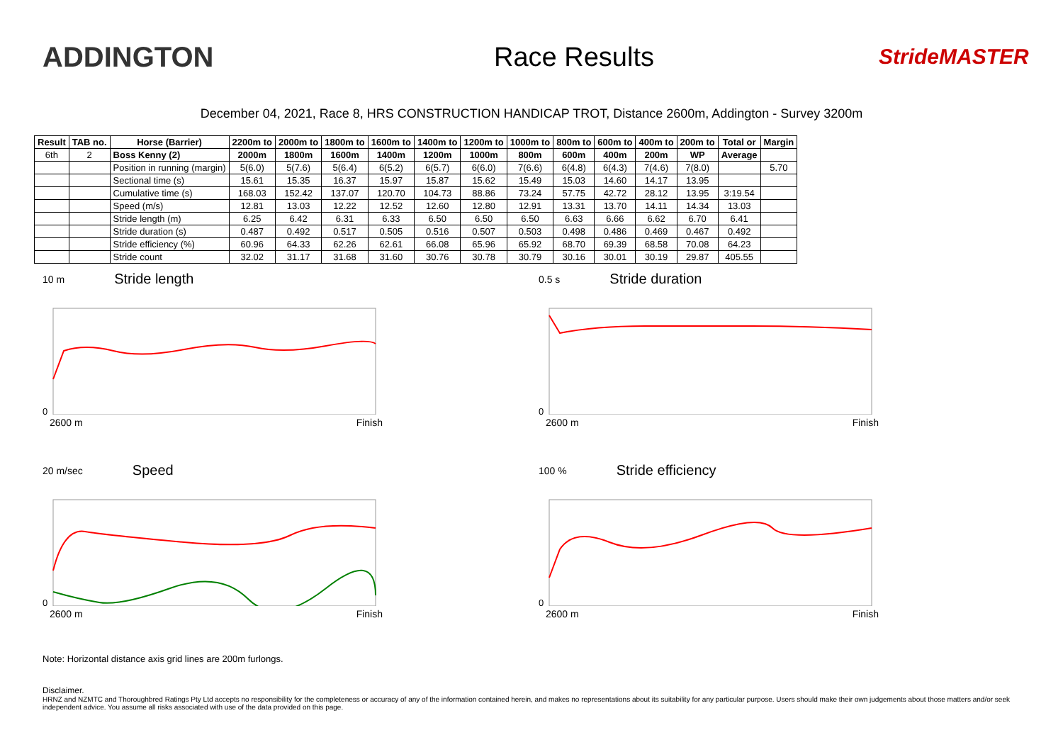ADDINGTON Race Results
StrideMASTER
December 04, 2021, Race 8, HRS CONSTRUCTION HANDICAP TROT, Distance 2600m, Addington - Survey 3200m
| Result | TAB no. | Horse (Barrier) | 2200m to | 2000m to | 1800m to | 1600m to | 1400m to | 1200m to | 1000m to | 800m to | 600m to | 400m to | 200m to | Total or | Margin |
| --- | --- | --- | --- | --- | --- | --- | --- | --- | --- | --- | --- | --- | --- | --- | --- |
| 6th | 2 | Boss Kenny (2) | 2000m | 1800m | 1600m | 1400m | 1200m | 1000m | 800m | 600m | 400m | 200m | WP | Average | |
| | | Position in running (margin) | 5(6.0) | 5(7.6) | 5(6.4) | 6(5.2) | 6(5.7) | 6(6.0) | 7(6.6) | 6(4.8) | 6(4.3) | 7(4.6) | 7(8.0) | | 5.70 |
| | | Sectional time (s) | 15.61 | 15.35 | 16.37 | 15.97 | 15.87 | 15.62 | 15.49 | 15.03 | 14.60 | 14.17 | 13.95 | | |
| | | Cumulative time (s) | 168.03 | 152.42 | 137.07 | 120.70 | 104.73 | 88.86 | 73.24 | 57.75 | 42.72 | 28.12 | 13.95 | 3:19.54 | |
| | | Speed (m/s) | 12.81 | 13.03 | 12.22 | 12.52 | 12.60 | 12.80 | 12.91 | 13.31 | 13.70 | 14.11 | 14.34 | 13.03 | |
| | | Stride length (m) | 6.25 | 6.42 | 6.31 | 6.33 | 6.50 | 6.50 | 6.50 | 6.63 | 6.66 | 6.62 | 6.70 | 6.41 | |
| | | Stride duration (s) | 0.487 | 0.492 | 0.517 | 0.505 | 0.516 | 0.507 | 0.503 | 0.498 | 0.486 | 0.469 | 0.467 | 0.492 | |
| | | Stride efficiency (%) | 60.96 | 64.33 | 62.26 | 62.61 | 66.08 | 65.96 | 65.92 | 68.70 | 69.39 | 68.58 | 70.08 | 64.23 | |
| | | Stride count | 32.02 | 31.17 | 31.68 | 31.60 | 30.76 | 30.78 | 30.79 | 30.16 | 30.01 | 30.19 | 29.87 | 405.55 | |
10 m Stride length
0
2600 m Finish
0.5 s Stride duration
0
2600 m Finish
20 m/sec Speed
0
2600 m Finish
100 % Stride efficiency
0
2600 m Finish
Note: Horizontal distance axis grid lines are 200m furlongs.
Disclaimer.
HRNZ and NZMTC and Thoroughbred Ratings Pty Ltd accepts no responsibility for the completeness or accuracy of any of the information contained herein, and makes no representations about its suitability for any particular purpose. Users should make their own judgements about those matters and/or seek independent advice. You assume all risks associated with use of the data provided on this page.